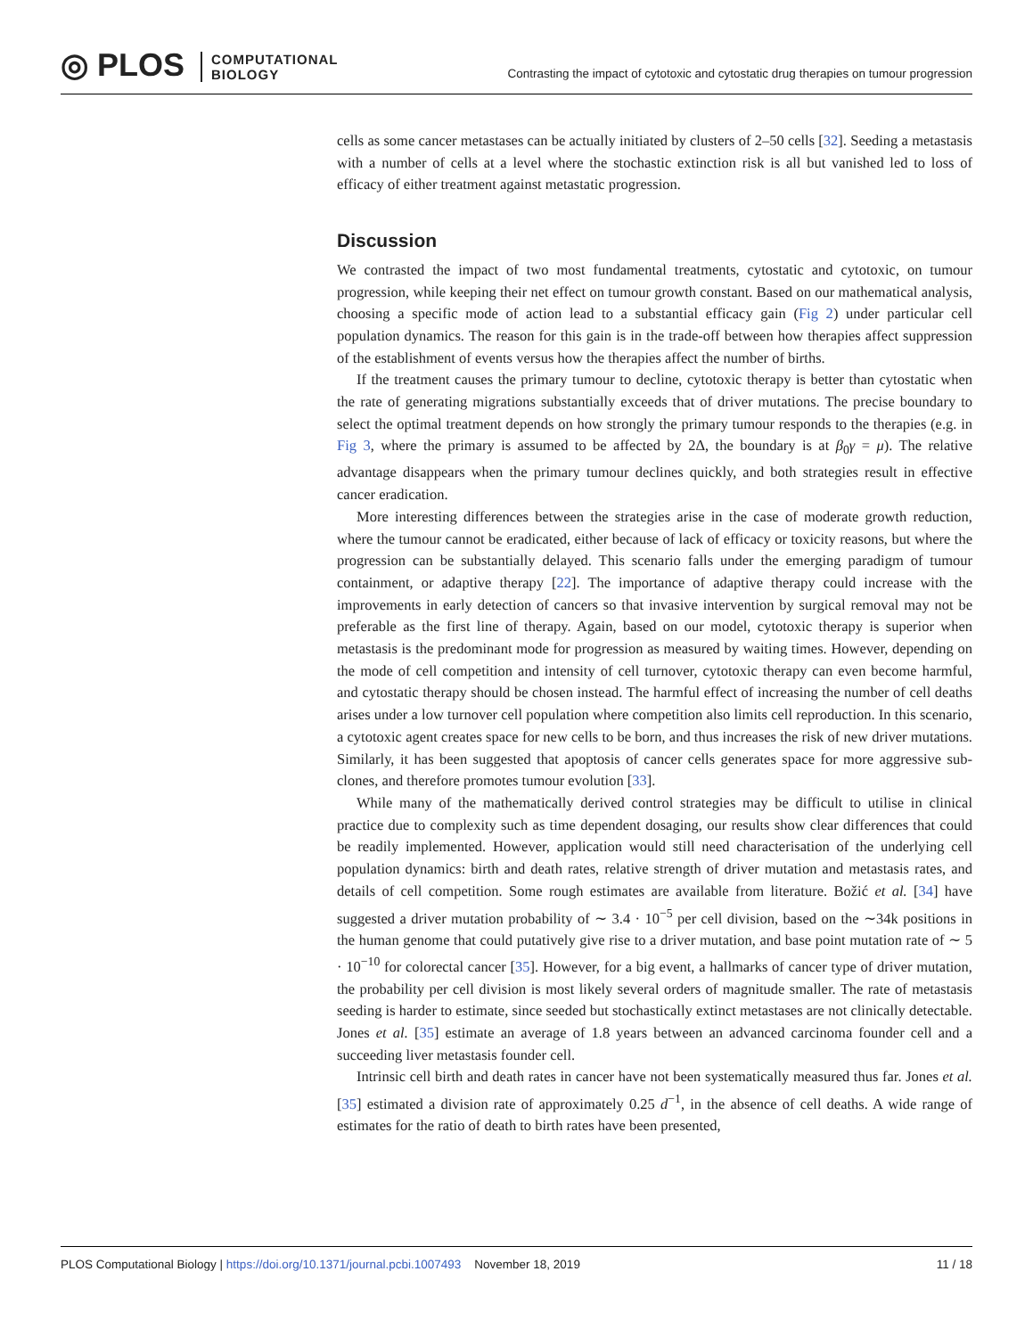◎ PLOS COMPUTATIONAL
BIOLOGY
Contrasting the impact of cytotoxic and cytostatic drug therapies on tumour progression
cells as some cancer metastases can be actually initiated by clusters of 2–50 cells [32]. Seeding a metastasis with a number of cells at a level where the stochastic extinction risk is all but vanished led to loss of efficacy of either treatment against metastatic progression.
Discussion
We contrasted the impact of two most fundamental treatments, cytostatic and cytotoxic, on tumour progression, while keeping their net effect on tumour growth constant. Based on our mathematical analysis, choosing a specific mode of action lead to a substantial efficacy gain (Fig 2) under particular cell population dynamics. The reason for this gain is in the trade-off between how therapies affect suppression of the establishment of events versus how the therapies affect the number of births.
If the treatment causes the primary tumour to decline, cytotoxic therapy is better than cytostatic when the rate of generating migrations substantially exceeds that of driver mutations. The precise boundary to select the optimal treatment depends on how strongly the primary tumour responds to the therapies (e.g. in Fig 3, where the primary is assumed to be affected by 2Δ, the boundary is at β<sub>0</sub>γ = μ). The relative advantage disappears when the primary tumour declines quickly, and both strategies result in effective cancer eradication.
More interesting differences between the strategies arise in the case of moderate growth reduction, where the tumour cannot be eradicated, either because of lack of efficacy or toxicity reasons, but where the progression can be substantially delayed. This scenario falls under the emerging paradigm of tumour containment, or adaptive therapy [22]. The importance of adaptive therapy could increase with the improvements in early detection of cancers so that invasive intervention by surgical removal may not be preferable as the first line of therapy. Again, based on our model, cytotoxic therapy is superior when metastasis is the predominant mode for progression as measured by waiting times. However, depending on the mode of cell competition and intensity of cell turnover, cytotoxic therapy can even become harmful, and cytostatic therapy should be chosen instead. The harmful effect of increasing the number of cell deaths arises under a low turnover cell population where competition also limits cell reproduction. In this scenario, a cytotoxic agent creates space for new cells to be born, and thus increases the risk of new driver mutations. Similarly, it has been suggested that apoptosis of cancer cells generates space for more aggressive sub-clones, and therefore promotes tumour evolution [33].
While many of the mathematically derived control strategies may be difficult to utilise in clinical practice due to complexity such as time dependent dosaging, our results show clear differences that could be readily implemented. However, application would still need characterisation of the underlying cell population dynamics: birth and death rates, relative strength of driver mutation and metastasis rates, and details of cell competition. Some rough estimates are available from literature. Božić et al. [34] have suggested a driver mutation probability of ∼ 3.4 · 10<sup>−5</sup> per cell division, based on the ∼34k positions in the human genome that could putatively give rise to a driver mutation, and base point mutation rate of ∼ 5 · 10<sup>−10</sup> for colorectal cancer [35]. However, for a big event, a hallmarks of cancer type of driver mutation, the probability per cell division is most likely several orders of magnitude smaller. The rate of metastasis seeding is harder to estimate, since seeded but stochastically extinct metastases are not clinically detectable. Jones et al. [35] estimate an average of 1.8 years between an advanced carcinoma founder cell and a succeeding liver metastasis founder cell.
Intrinsic cell birth and death rates in cancer have not been systematically measured thus far. Jones et al. [35] estimated a division rate of approximately 0.25 d<sup>−1</sup>, in the absence of cell deaths. A wide range of estimates for the ratio of death to birth rates have been presented,
PLOS Computational Biology | https://doi.org/10.1371/journal.pcbi.1007493 November 18, 2019 11 / 18